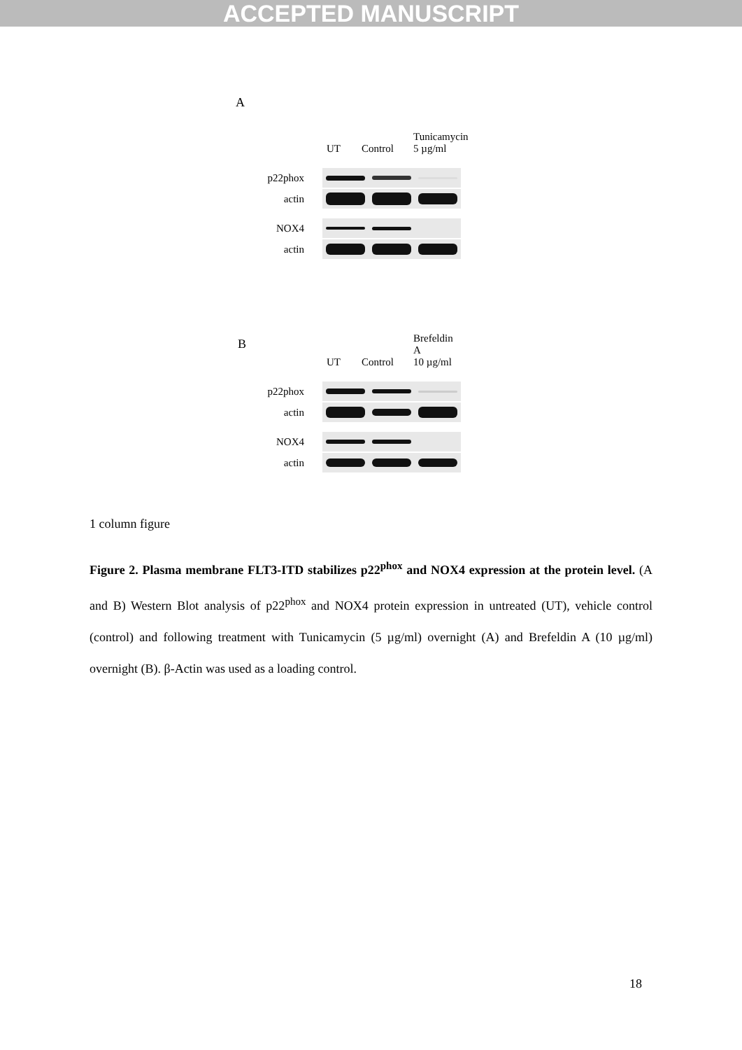ACCEPTED MANUSCRIPT
A
UT
Control
Tunicamycin
5 µg/ml
p22phox
actin
NOX4
actin
B
UT
Control
Brefeldin A
10 µg/ml
p22phox
actin
NOX4
actin
1 column figure
Figure 2. Plasma membrane FLT3-ITD stabilizes p22<sup>phox</sup> and NOX4 expression at the protein level. (A and B) Western Blot analysis of p22<sup>phox</sup> and NOX4 protein expression in untreated (UT), vehicle control (control) and following treatment with Tunicamycin (5 µg/ml) overnight (A) and Brefeldin A (10 µg/ml) overnight (B). β-Actin was used as a loading control.
18